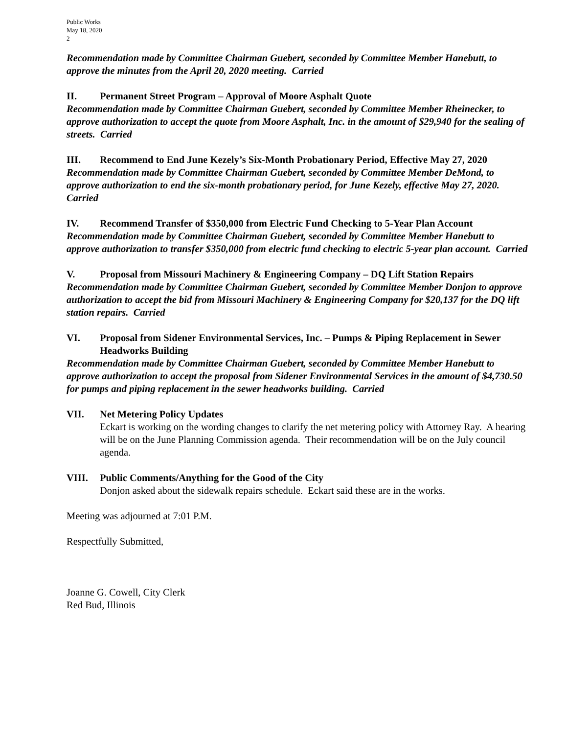Public Works
May 18, 2020
2
Recommendation made by Committee Chairman Guebert, seconded by Committee Member Hanebutt, to approve the minutes from the April 20, 2020 meeting. Carried
II. Permanent Street Program – Approval of Moore Asphalt Quote
Recommendation made by Committee Chairman Guebert, seconded by Committee Member Rheinecker, to approve authorization to accept the quote from Moore Asphalt, Inc. in the amount of $29,940 for the sealing of streets. Carried
III. Recommend to End June Kezely’s Six-Month Probationary Period, Effective May 27, 2020
Recommendation made by Committee Chairman Guebert, seconded by Committee Member DeMond, to approve authorization to end the six-month probationary period, for June Kezely, effective May 27, 2020. Carried
IV. Recommend Transfer of $350,000 from Electric Fund Checking to 5-Year Plan Account
Recommendation made by Committee Chairman Guebert, seconded by Committee Member Hanebutt to approve authorization to transfer $350,000 from electric fund checking to electric 5-year plan account. Carried
V. Proposal from Missouri Machinery & Engineering Company – DQ Lift Station Repairs
Recommendation made by Committee Chairman Guebert, seconded by Committee Member Donjon to approve authorization to accept the bid from Missouri Machinery & Engineering Company for $20,137 for the DQ lift station repairs. Carried
VI. Proposal from Sidener Environmental Services, Inc. – Pumps & Piping Replacement in Sewer Headworks Building
Recommendation made by Committee Chairman Guebert, seconded by Committee Member Hanebutt to approve authorization to accept the proposal from Sidener Environmental Services in the amount of $4,730.50 for pumps and piping replacement in the sewer headworks building. Carried
VII. Net Metering Policy Updates
Eckart is working on the wording changes to clarify the net metering policy with Attorney Ray. A hearing will be on the June Planning Commission agenda. Their recommendation will be on the July council agenda.
VIII. Public Comments/Anything for the Good of the City
Donjon asked about the sidewalk repairs schedule. Eckart said these are in the works.
Meeting was adjourned at 7:01 P.M.
Respectfully Submitted,
Joanne G. Cowell, City Clerk
Red Bud, Illinois